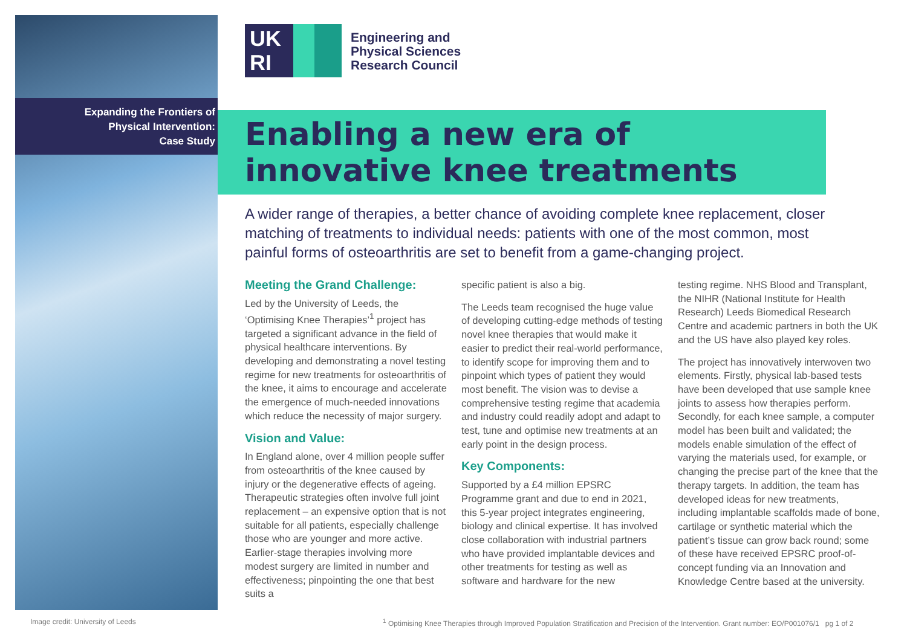Expanding the Frontiers of
Physical Intervention:
Case Study
UK
RI
Engineering and
Physical Sciences
Research Council
Enabling a new era of innovative knee treatments
A wider range of therapies, a better chance of avoiding complete knee replacement, closer matching of treatments to individual needs: patients with one of the most common, most painful forms of osteoarthritis are set to benefit from a game-changing project.
Meeting the Grand Challenge:
Led by the University of Leeds, the ‘Optimising Knee Therapies’<sup>1</sup> project has targeted a significant advance in the field of physical healthcare interventions. By developing and demonstrating a novel testing regime for new treatments for osteoarthritis of the knee, it aims to encourage and accelerate the emergence of much-needed innovations which reduce the necessity of major surgery.
Vision and Value:
In England alone, over 4 million people suffer from osteoarthritis of the knee caused by injury or the degenerative effects of ageing. Therapeutic strategies often involve full joint replacement – an expensive option that is not suitable for all patients, especially challenge those who are younger and more active. Earlier-stage therapies involving more modest surgery are limited in number and effectiveness; pinpointing the one that best suits a
specific patient is also a big.
The Leeds team recognised the huge value of developing cutting-edge methods of testing novel knee therapies that would make it easier to predict their real-world performance, to identify scope for improving them and to pinpoint which types of patient they would most benefit. The vision was to devise a comprehensive testing regime that academia and industry could readily adopt and adapt to test, tune and optimise new treatments at an early point in the design process.
Key Components:
Supported by a £4 million EPSRC Programme grant and due to end in 2021, this 5-year project integrates engineering, biology and clinical expertise. It has involved close collaboration with industrial partners who have provided implantable devices and other treatments for testing as well as software and hardware for the new
testing regime. NHS Blood and Transplant, the NIHR (National Institute for Health Research) Leeds Biomedical Research Centre and academic partners in both the UK and the US have also played key roles.
The project has innovatively interwoven two elements. Firstly, physical lab-based tests have been developed that use sample knee joints to assess how therapies perform. Secondly, for each knee sample, a computer model has been built and validated; the models enable simulation of the effect of varying the materials used, for example, or changing the precise part of the knee that the therapy targets. In addition, the team has developed ideas for new treatments, including implantable scaffolds made of bone, cartilage or synthetic material which the patient’s tissue can grow back round; some of these have received EPSRC proof-of-concept funding via an Innovation and Knowledge Centre based at the university.
Image credit: University of Leeds
<sup>1</sup> Optimising Knee Therapies through Improved Population Stratification and Precision of the Intervention. Grant number: EO/P001076/1 pg 1 of 2